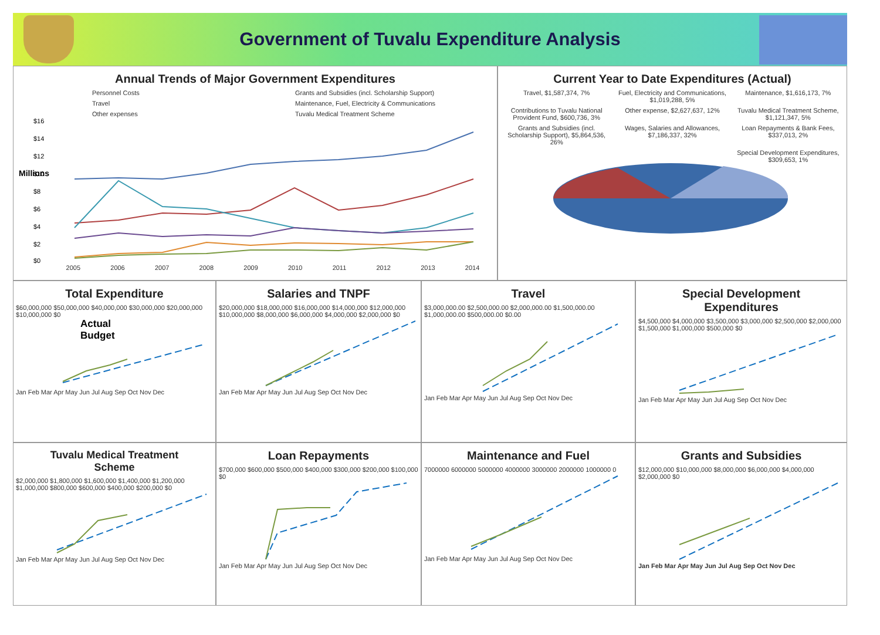Government of Tuvalu Expenditure Analysis
Annual Trends of Major Government Expenditures
Personnel Costs Grants and Subsidies (incl. Scholarship Support) Travel Maintenance, Fuel, Electricity & Communications Other expenses Tuvalu Medical Treatment Scheme
Millions
$16
$14
$12
$10
$8
$6
$4
$2
$0
2005 2006 2007 2008 2009 2010 2011 2012 2013 2014
Current Year to Date Expenditures (Actual)
Travel, $1,587,374, 7% Fuel, Electricity and Communications, $1,019,288, 5% Maintenance, $1,616,173, 7% Contributions to Tuvalu National Provident Fund, $600,736, 3% Other expense, $2,627,637, 12% Tuvalu Medical Treatment Scheme, $1,121,347, 5% Grants and Subsidies (incl. Scholarship Support), $5,864,536, 26% Wages, Salaries and Allowances, $7,186,337, 32% Loan Repayments & Bank Fees, $337,013, 2% Special Development Expenditures, $309,653, 1%
Total Expenditure
$60,000,000 $50,000,000 $40,000,000 $30,000,000 $20,000,000 $10,000,000 $0
Actual
Budget
Jan Feb Mar Apr May Jun Jul Aug Sep Oct Nov Dec
Salaries and TNPF
$20,000,000 $18,000,000 $16,000,000 $14,000,000 $12,000,000 $10,000,000 $8,000,000 $6,000,000 $4,000,000 $2,000,000 $0
Jan Feb Mar Apr May Jun Jul Aug Sep Oct Nov Dec
Travel
$3,000,000.00 $2,500,000.00 $2,000,000.00 $1,500,000.00 $1,000,000.00 $500,000.00 $0.00
Jan Feb Mar Apr May Jun Jul Aug Sep Oct Nov Dec
Special Development
Expenditures
$4,500,000 $4,000,000 $3,500,000 $3,000,000 $2,500,000 $2,000,000 $1,500,000 $1,000,000 $500,000 $0
Jan Feb Mar Apr May Jun Jul Aug Sep Oct Nov Dec
Tuvalu Medical Treatment
Scheme
$2,000,000 $1,800,000 $1,600,000 $1,400,000 $1,200,000 $1,000,000 $800,000 $600,000 $400,000 $200,000 $0
Jan Feb Mar Apr May Jun Jul Aug Sep Oct Nov Dec
Loan Repayments
$700,000 $600,000 $500,000 $400,000 $300,000 $200,000 $100,000 $0
Jan Feb Mar Apr May Jun Jul Aug Sep Oct Nov Dec
Maintenance and Fuel
7000000 6000000 5000000 4000000 3000000 2000000 1000000 0
Jan Feb Mar Apr May Jun Jul Aug Sep Oct Nov Dec
Grants and Subsidies
$12,000,000 $10,000,000 $8,000,000 $6,000,000 $4,000,000 $2,000,000 $0
Jan Feb Mar Apr May Jun Jul Aug Sep Oct Nov Dec